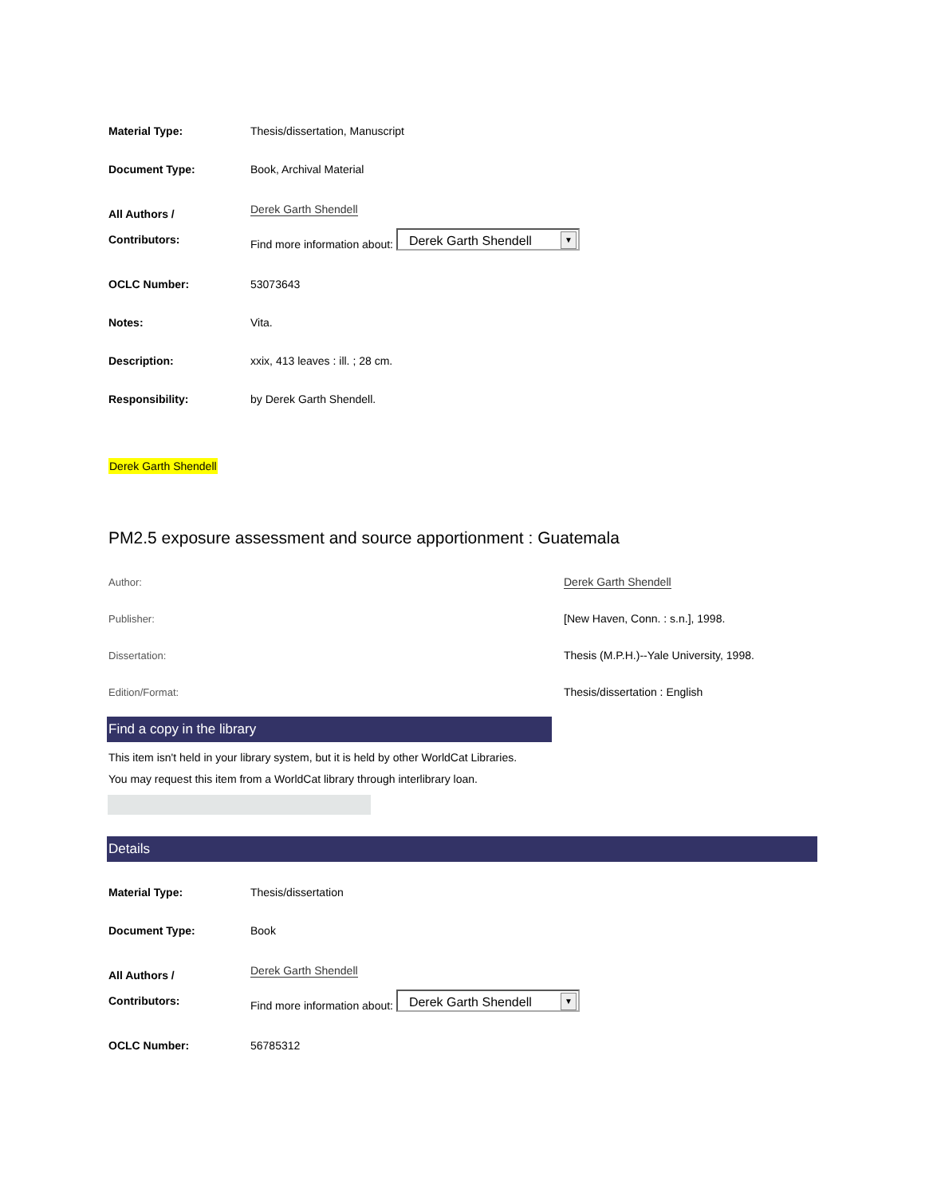| Material Type: | Thesis/dissertation, Manuscript |
| Document Type: | Book, Archival Material |
| All Authors / Contributors: | Derek Garth Shendell Find more information about: Derek Garth Shendell ▼ |
| OCLC Number: | 53073643 |
| Notes: | Vita. |
| Description: | xxix, 413 leaves : ill. ; 28 cm. |
| Responsibility: | by Derek Garth Shendell. |
Derek Garth Shendell
PM2.5 exposure assessment and source apportionment : Guatemala
| Author: | Derek Garth Shendell |
| Publisher: | [New Haven, Conn. : s.n.], 1998. |
| Dissertation: | Thesis (M.P.H.)--Yale University, 1998. |
| Edition/Format: | Thesis/dissertation : English |
Find a copy in the library
This item isn't held in your library system, but it is held by other WorldCat Libraries.
You may request this item from a WorldCat library through interlibrary loan.
Details
| Material Type: | Thesis/dissertation |
| Document Type: | Book |
| All Authors / Contributors: | Derek Garth Shendell Find more information about: Derek Garth Shendell ▼ |
| OCLC Number: | 56785312 |